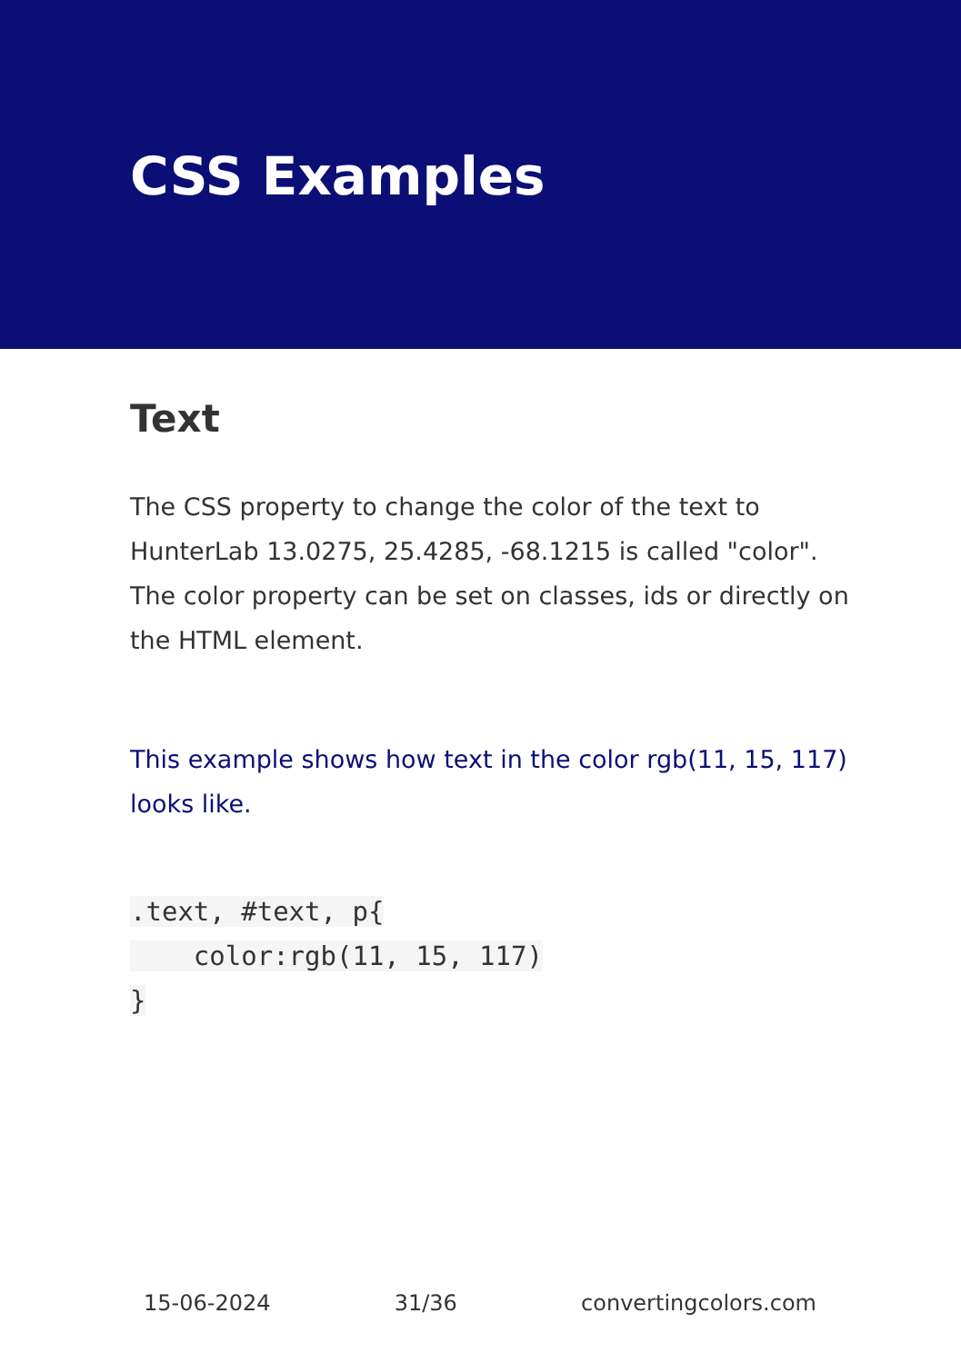CSS Examples
Text
The CSS property to change the color of the text to HunterLab 13.0275, 25.4285, -68.1215 is called "color". The color property can be set on classes, ids or directly on the HTML element.
This example shows how text in the color rgb(11, 15, 117) looks like.
.text, #text, p{
    color:rgb(11, 15, 117)
}
15-06-2024 31/36 convertingcolors.com